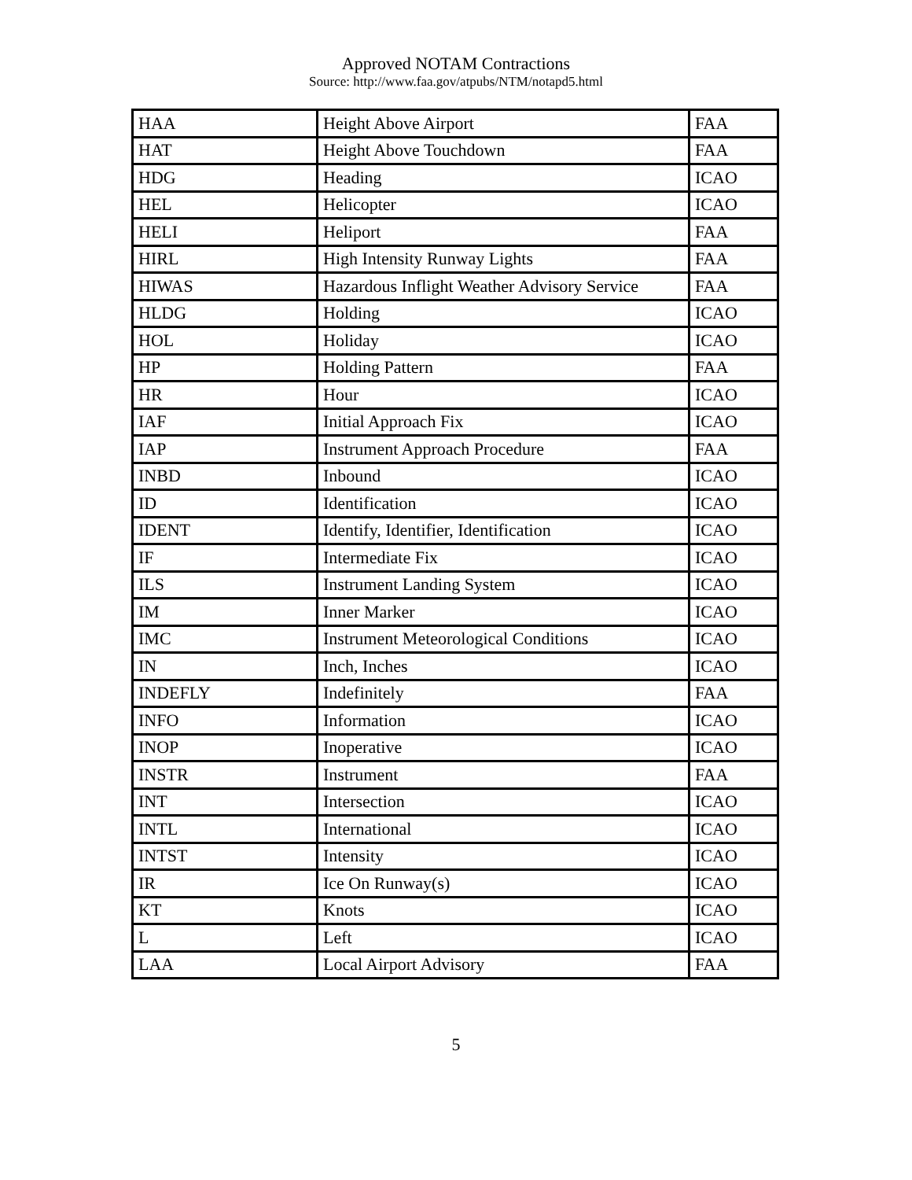Approved NOTAM Contractions
Source: http://www.faa.gov/atpubs/NTM/notapd5.html
| HAA | Height Above Airport | FAA |
| HAT | Height Above Touchdown | FAA |
| HDG | Heading | ICAO |
| HEL | Helicopter | ICAO |
| HELI | Heliport | FAA |
| HIRL | High Intensity Runway Lights | FAA |
| HIWAS | Hazardous Inflight Weather Advisory Service | FAA |
| HLDG | Holding | ICAO |
| HOL | Holiday | ICAO |
| HP | Holding Pattern | FAA |
| HR | Hour | ICAO |
| IAF | Initial Approach Fix | ICAO |
| IAP | Instrument Approach Procedure | FAA |
| INBD | Inbound | ICAO |
| ID | Identification | ICAO |
| IDENT | Identify, Identifier, Identification | ICAO |
| IF | Intermediate Fix | ICAO |
| ILS | Instrument Landing System | ICAO |
| IM | Inner Marker | ICAO |
| IMC | Instrument Meteorological Conditions | ICAO |
| IN | Inch, Inches | ICAO |
| INDEFLY | Indefinitely | FAA |
| INFO | Information | ICAO |
| INOP | Inoperative | ICAO |
| INSTR | Instrument | FAA |
| INT | Intersection | ICAO |
| INTL | International | ICAO |
| INTST | Intensity | ICAO |
| IR | Ice On Runway(s) | ICAO |
| KT | Knots | ICAO |
| L | Left | ICAO |
| LAA | Local Airport Advisory | FAA |
5